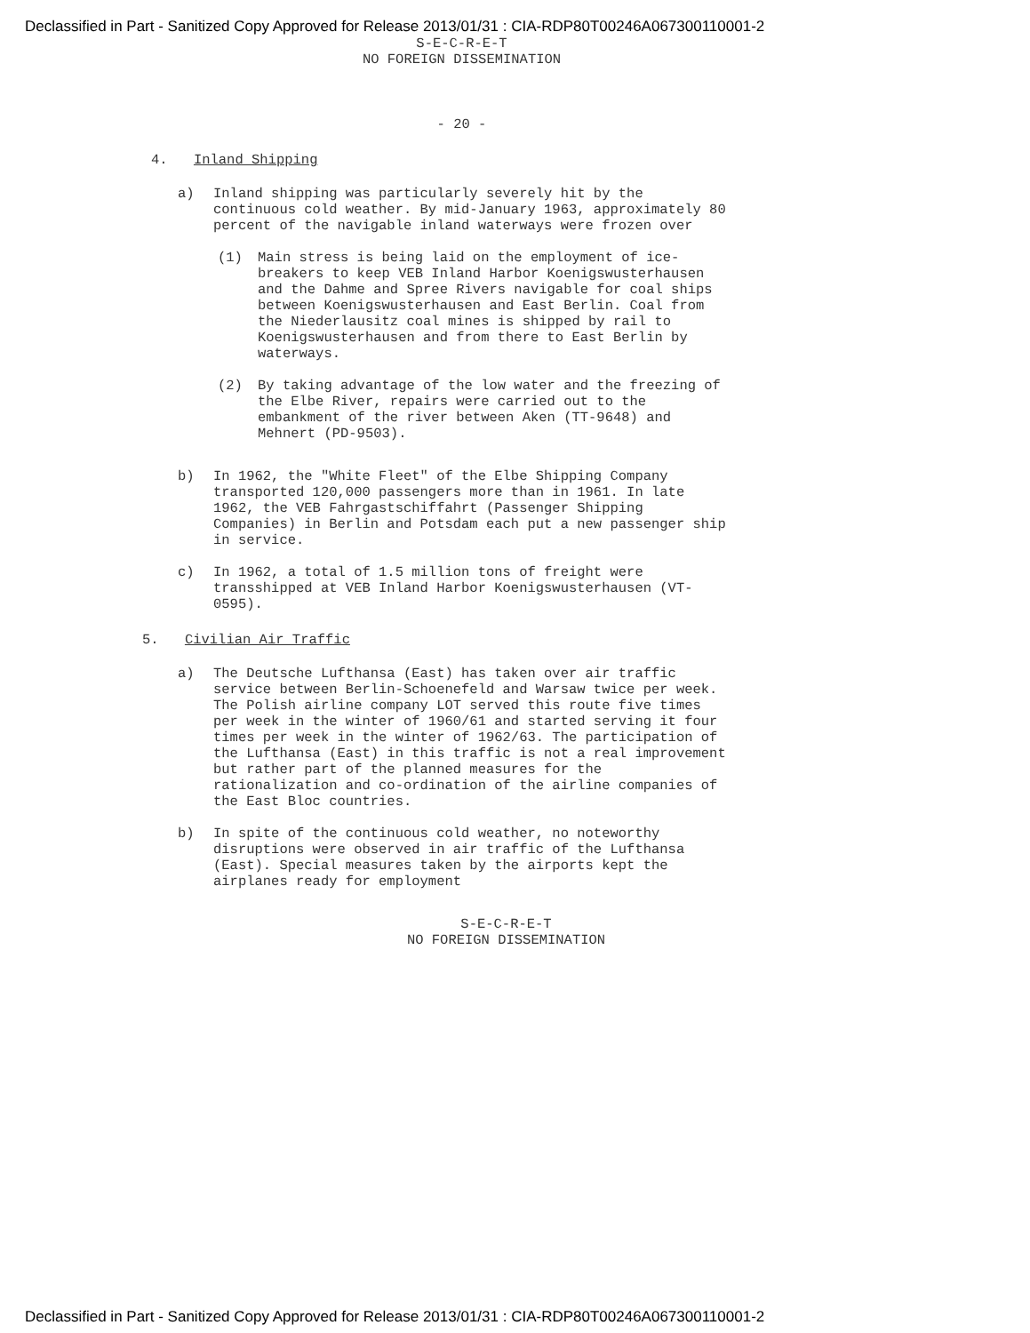Declassified in Part - Sanitized Copy Approved for Release 2013/01/31 : CIA-RDP80T00246A067300110001-2
S-E-C-R-E-T
NO FOREIGN DISSEMINATION
- 20 -
4. Inland Shipping
a)
Inland shipping was particularly severely hit by the continuous cold weather. By mid-January 1963, approximately 80 percent of the navigable inland waterways were frozen over
(1)
Main stress is being laid on the employment of ice-breakers to keep VEB Inland Harbor Koenigswusterhausen and the Dahme and Spree Rivers navigable for coal ships between Koenigswusterhausen and East Berlin. Coal from the Niederlausitz coal mines is shipped by rail to Koenigswusterhausen and from there to East Berlin by waterways.
(2)
By taking advantage of the low water and the freezing of the Elbe River, repairs were carried out to the embankment of the river between Aken (TT-9648) and Mehnert (PD-9503).
b)
In 1962, the "White Fleet" of the Elbe Shipping Company transported 120,000 passengers more than in 1961. In late 1962, the VEB Fahrgastschiffahrt (Passenger Shipping Companies) in Berlin and Potsdam each put a new passenger ship in service.
c)
In 1962, a total of 1.5 million tons of freight were transshipped at VEB Inland Harbor Koenigswusterhausen (VT-0595).
5. Civilian Air Traffic
a)
The Deutsche Lufthansa (East) has taken over air traffic service between Berlin-Schoenefeld and Warsaw twice per week. The Polish airline company LOT served this route five times per week in the winter of 1960/61 and started serving it four times per week in the winter of 1962/63. The participation of the Lufthansa (East) in this traffic is not a real improvement but rather part of the planned measures for the rationalization and co-ordination of the airline companies of the East Bloc countries.
b)
In spite of the continuous cold weather, no noteworthy disruptions were observed in air traffic of the Lufthansa (East). Special measures taken by the airports kept the airplanes ready for employment
S-E-C-R-E-T
NO FOREIGN DISSEMINATION
Declassified in Part - Sanitized Copy Approved for Release 2013/01/31 : CIA-RDP80T00246A067300110001-2